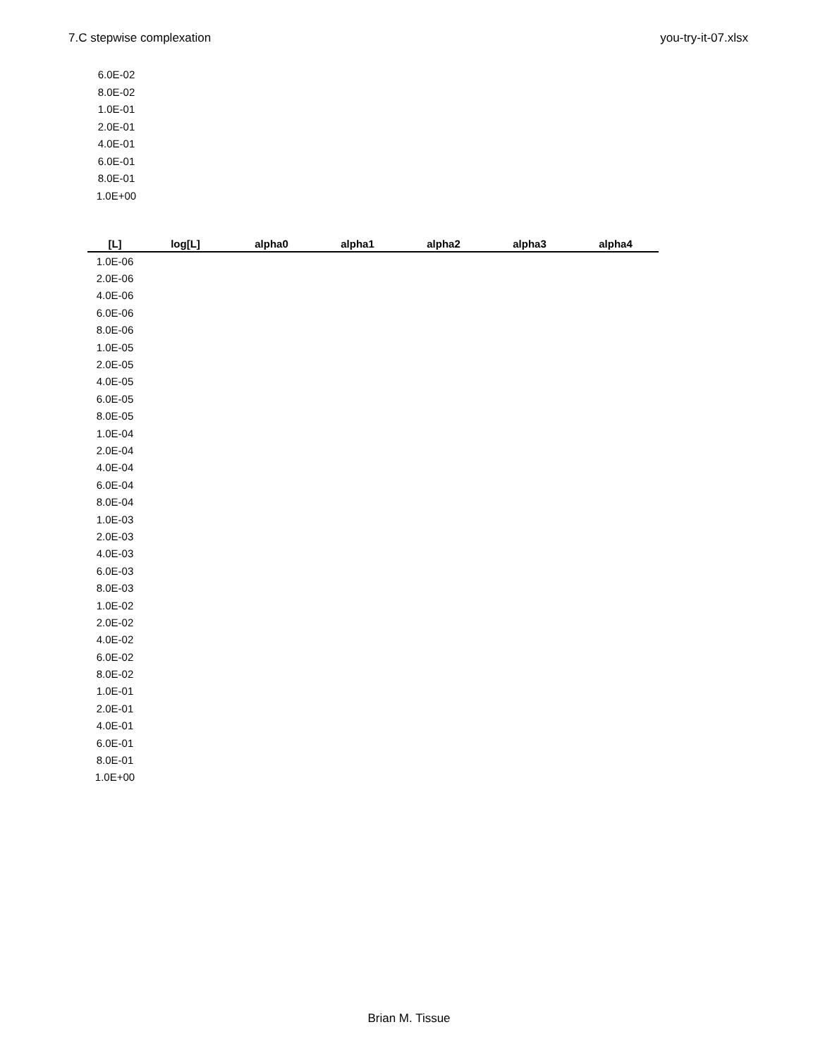7.C stepwise complexation you-try-it-07.xlsx
6.0E-02
8.0E-02
1.0E-01
2.0E-01
4.0E-01
6.0E-01
8.0E-01
1.0E+00
| [L] | log[L] | alpha0 | alpha1 | alpha2 | alpha3 | alpha4 |
| --- | --- | --- | --- | --- | --- | --- |
| 1.0E-06 | | | | | | |
| 2.0E-06 | | | | | | |
| 4.0E-06 | | | | | | |
| 6.0E-06 | | | | | | |
| 8.0E-06 | | | | | | |
| 1.0E-05 | | | | | | |
| 2.0E-05 | | | | | | |
| 4.0E-05 | | | | | | |
| 6.0E-05 | | | | | | |
| 8.0E-05 | | | | | | |
| 1.0E-04 | | | | | | |
| 2.0E-04 | | | | | | |
| 4.0E-04 | | | | | | |
| 6.0E-04 | | | | | | |
| 8.0E-04 | | | | | | |
| 1.0E-03 | | | | | | |
| 2.0E-03 | | | | | | |
| 4.0E-03 | | | | | | |
| 6.0E-03 | | | | | | |
| 8.0E-03 | | | | | | |
| 1.0E-02 | | | | | | |
| 2.0E-02 | | | | | | |
| 4.0E-02 | | | | | | |
| 6.0E-02 | | | | | | |
| 8.0E-02 | | | | | | |
| 1.0E-01 | | | | | | |
| 2.0E-01 | | | | | | |
| 4.0E-01 | | | | | | |
| 6.0E-01 | | | | | | |
| 8.0E-01 | | | | | | |
| 1.0E+00 | | | | | | |
Brian M. Tissue